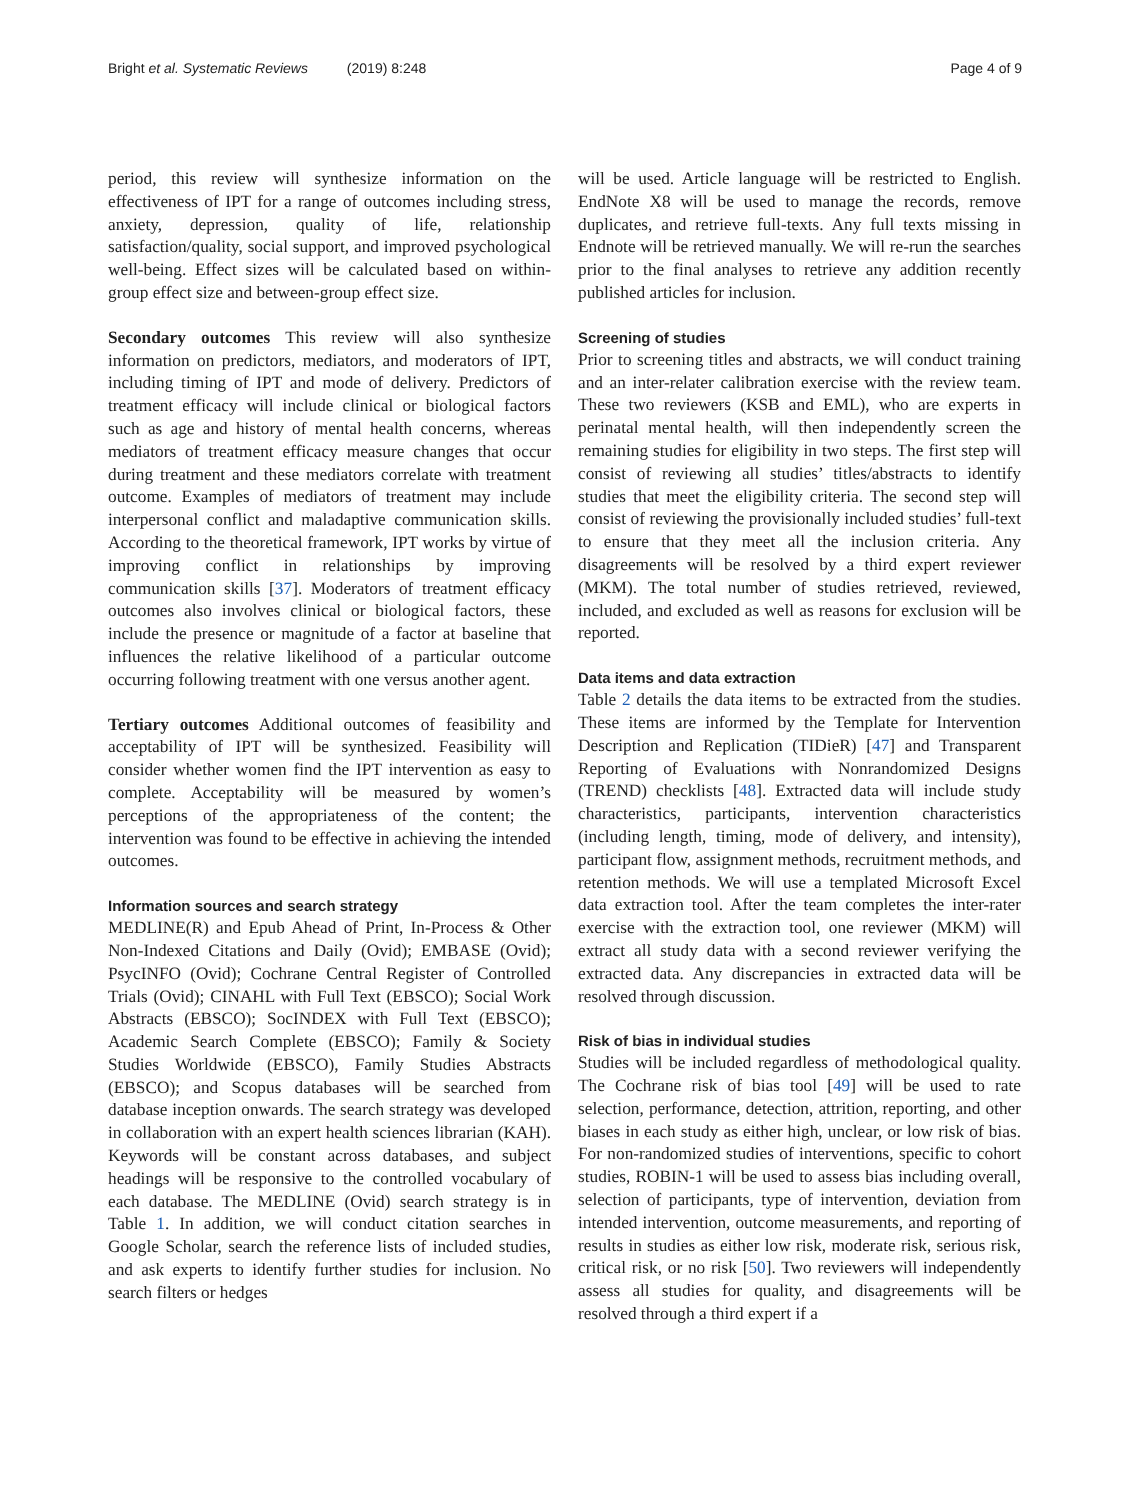Bright et al. Systematic Reviews (2019) 8:248 Page 4 of 9
period, this review will synthesize information on the effectiveness of IPT for a range of outcomes including stress, anxiety, depression, quality of life, relationship satisfaction/quality, social support, and improved psychological well-being. Effect sizes will be calculated based on within-group effect size and between-group effect size.
Secondary outcomes This review will also synthesize information on predictors, mediators, and moderators of IPT, including timing of IPT and mode of delivery. Predictors of treatment efficacy will include clinical or biological factors such as age and history of mental health concerns, whereas mediators of treatment efficacy measure changes that occur during treatment and these mediators correlate with treatment outcome. Examples of mediators of treatment may include interpersonal conflict and maladaptive communication skills. According to the theoretical framework, IPT works by virtue of improving conflict in relationships by improving communication skills [37]. Moderators of treatment efficacy outcomes also involves clinical or biological factors, these include the presence or magnitude of a factor at baseline that influences the relative likelihood of a particular outcome occurring following treatment with one versus another agent.
Tertiary outcomes Additional outcomes of feasibility and acceptability of IPT will be synthesized. Feasibility will consider whether women find the IPT intervention as easy to complete. Acceptability will be measured by women’s perceptions of the appropriateness of the content; the intervention was found to be effective in achieving the intended outcomes.
Information sources and search strategy
MEDLINE(R) and Epub Ahead of Print, In-Process & Other Non-Indexed Citations and Daily (Ovid); EMBASE (Ovid); PsycINFO (Ovid); Cochrane Central Register of Controlled Trials (Ovid); CINAHL with Full Text (EBSCO); Social Work Abstracts (EBSCO); SocINDEX with Full Text (EBSCO); Academic Search Complete (EBSCO); Family & Society Studies Worldwide (EBSCO), Family Studies Abstracts (EBSCO); and Scopus databases will be searched from database inception onwards. The search strategy was developed in collaboration with an expert health sciences librarian (KAH). Keywords will be constant across databases, and subject headings will be responsive to the controlled vocabulary of each database. The MEDLINE (Ovid) search strategy is in Table 1. In addition, we will conduct citation searches in Google Scholar, search the reference lists of included studies, and ask experts to identify further studies for inclusion. No search filters or hedges
will be used. Article language will be restricted to English. EndNote X8 will be used to manage the records, remove duplicates, and retrieve full-texts. Any full texts missing in Endnote will be retrieved manually. We will re-run the searches prior to the final analyses to retrieve any addition recently published articles for inclusion.
Screening of studies
Prior to screening titles and abstracts, we will conduct training and an inter-relater calibration exercise with the review team. These two reviewers (KSB and EML), who are experts in perinatal mental health, will then independently screen the remaining studies for eligibility in two steps. The first step will consist of reviewing all studies’ titles/abstracts to identify studies that meet the eligibility criteria. The second step will consist of reviewing the provisionally included studies’ full-text to ensure that they meet all the inclusion criteria. Any disagreements will be resolved by a third expert reviewer (MKM). The total number of studies retrieved, reviewed, included, and excluded as well as reasons for exclusion will be reported.
Data items and data extraction
Table 2 details the data items to be extracted from the studies. These items are informed by the Template for Intervention Description and Replication (TIDieR) [47] and Transparent Reporting of Evaluations with Nonrandomized Designs (TREND) checklists [48]. Extracted data will include study characteristics, participants, intervention characteristics (including length, timing, mode of delivery, and intensity), participant flow, assignment methods, recruitment methods, and retention methods. We will use a templated Microsoft Excel data extraction tool. After the team completes the inter-rater exercise with the extraction tool, one reviewer (MKM) will extract all study data with a second reviewer verifying the extracted data. Any discrepancies in extracted data will be resolved through discussion.
Risk of bias in individual studies
Studies will be included regardless of methodological quality. The Cochrane risk of bias tool [49] will be used to rate selection, performance, detection, attrition, reporting, and other biases in each study as either high, unclear, or low risk of bias. For non-randomized studies of interventions, specific to cohort studies, ROBIN-1 will be used to assess bias including overall, selection of participants, type of intervention, deviation from intended intervention, outcome measurements, and reporting of results in studies as either low risk, moderate risk, serious risk, critical risk, or no risk [50]. Two reviewers will independently assess all studies for quality, and disagreements will be resolved through a third expert if a